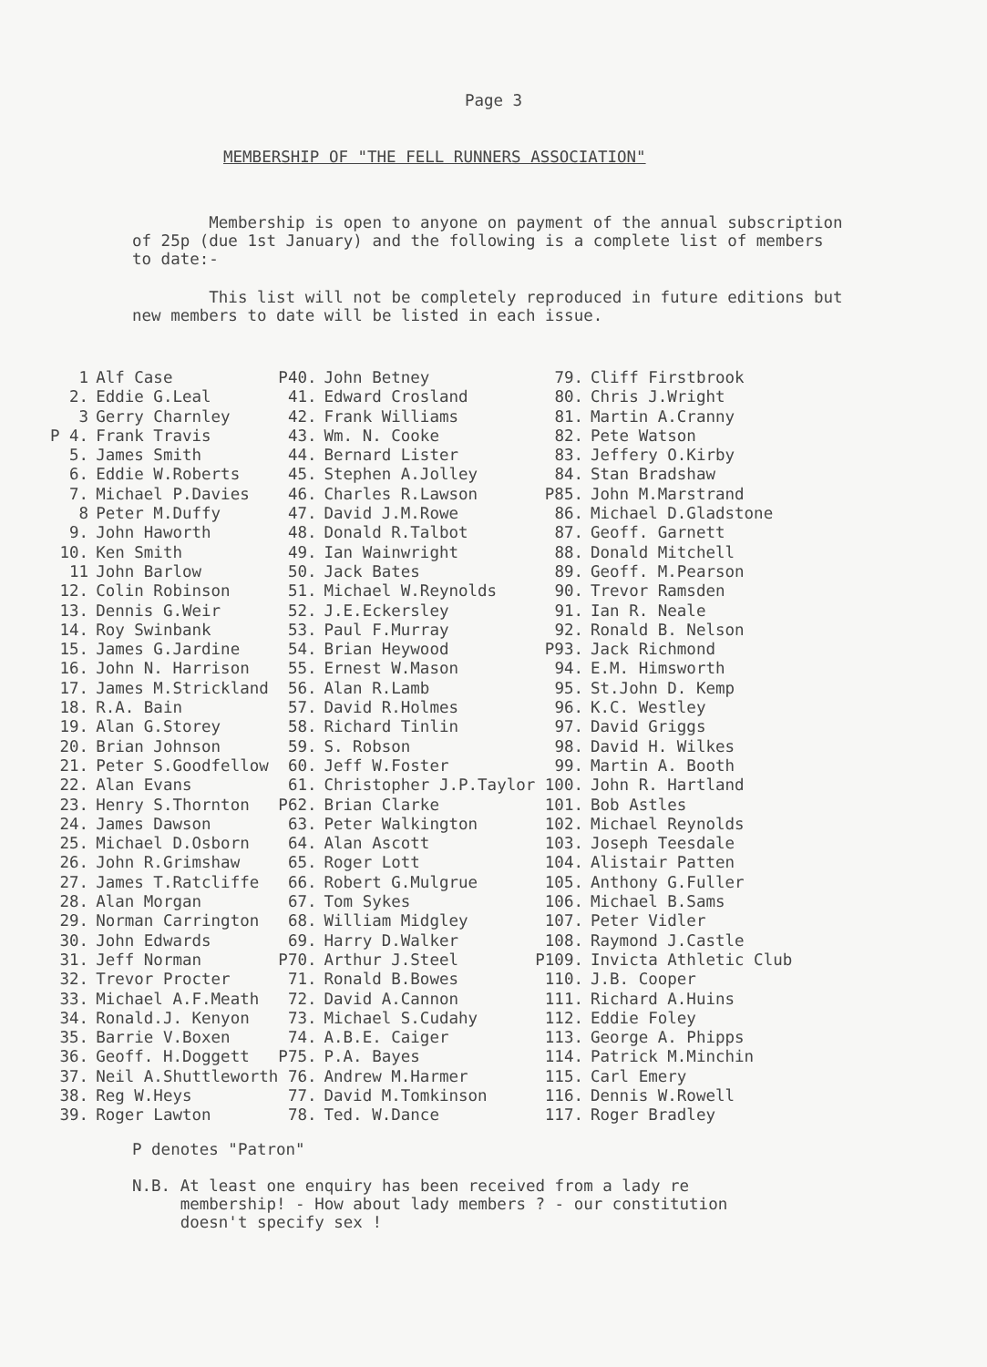Page 3
MEMBERSHIP OF "THE FELL RUNNERS ASSOCIATION"
Membership is open to anyone on payment of the annual subscription of 25p (due 1st January) and the following is a complete list of members to date:-
This list will not be completely reproduced in future editions but new members to date will be listed in each issue.
| 1 | Alf Case | P40. | John Betney | 79. | Cliff Firstbrook |
| 2. | Eddie G.Leal | 41. | Edward Crosland | 80. | Chris J.Wright |
| 3 | Gerry Charnley | 42. | Frank Williams | 81. | Martin A.Cranny |
| P 4. | Frank Travis | 43. | Wm. N. Cooke | 82. | Pete Watson |
| 5. | James Smith | 44. | Bernard Lister | 83. | Jeffery O.Kirby |
| 6. | Eddie W.Roberts | 45. | Stephen A.Jolley | 84. | Stan Bradshaw |
| 7. | Michael P.Davies | 46. | Charles R.Lawson | P85. | John M.Marstrand |
| 8 | Peter M.Duffy | 47. | David J.M.Rowe | 86. | Michael D.Gladstone |
| 9. | John Haworth | 48. | Donald R.Talbot | 87. | Geoff. Garnett |
| 10. | Ken Smith | 49. | Ian Wainwright | 88. | Donald Mitchell |
| 11 | John Barlow | 50. | Jack Bates | 89. | Geoff. M.Pearson |
| 12. | Colin Robinson | 51. | Michael W.Reynolds | 90. | Trevor Ramsden |
| 13. | Dennis G.Weir | 52. | J.E.Eckersley | 91. | Ian R. Neale |
| 14. | Roy Swinbank | 53. | Paul F.Murray | 92. | Ronald B. Nelson |
| 15. | James G.Jardine | 54. | Brian Heywood | P93. | Jack Richmond |
| 16. | John N. Harrison | 55. | Ernest W.Mason | 94. | E.M. Himsworth |
| 17. | James M.Strickland | 56. | Alan R.Lamb | 95. | St.John D. Kemp |
| 18. | R.A. Bain | 57. | David R.Holmes | 96. | K.C. Westley |
| 19. | Alan G.Storey | 58. | Richard Tinlin | 97. | David Griggs |
| 20. | Brian Johnson | 59. | S. Robson | 98. | David H. Wilkes |
| 21. | Peter S.Goodfellow | 60. | Jeff W.Foster | 99. | Martin A. Booth |
| 22. | Alan Evans | 61. | Christopher J.P.Taylor | 100. | John R. Hartland |
| 23. | Henry S.Thornton | P62. | Brian Clarke | 101. | Bob Astles |
| 24. | James Dawson | 63. | Peter Walkington | 102. | Michael Reynolds |
| 25. | Michael D.Osborn | 64. | Alan Ascott | 103. | Joseph Teesdale |
| 26. | John R.Grimshaw | 65. | Roger Lott | 104. | Alistair Patten |
| 27. | James T.Ratcliffe | 66. | Robert G.Mulgrue | 105. | Anthony G.Fuller |
| 28. | Alan Morgan | 67. | Tom Sykes | 106. | Michael B.Sams |
| 29. | Norman Carrington | 68. | William Midgley | 107. | Peter Vidler |
| 30. | John Edwards | 69. | Harry D.Walker | 108. | Raymond J.Castle |
| 31. | Jeff Norman | P70. | Arthur J.Steel | P109. | Invicta Athletic Club |
| 32. | Trevor Procter | 71. | Ronald B.Bowes | 110. | J.B. Cooper |
| 33. | Michael A.F.Meath | 72. | David A.Cannon | 111. | Richard A.Huins |
| 34. | Ronald.J. Kenyon | 73. | Michael S.Cudahy | 112. | Eddie Foley |
| 35. | Barrie V.Boxen | 74. | A.B.E. Caiger | 113. | George A. Phipps |
| 36. | Geoff. H.Doggett | P75. | P.A. Bayes | 114. | Patrick M.Minchin |
| 37. | Neil A.Shuttleworth | 76. | Andrew M.Harmer | 115. | Carl Emery |
| 38. | Reg W.Heys | 77. | David M.Tomkinson | 116. | Dennis W.Rowell |
| 39. | Roger Lawton | 78. | Ted. W.Dance | 117. | Roger Bradley |
P denotes "Patron"
N.B. At least one enquiry has been received from a lady re
membership! - How about lady members ? - our constitution
doesn't specify sex !